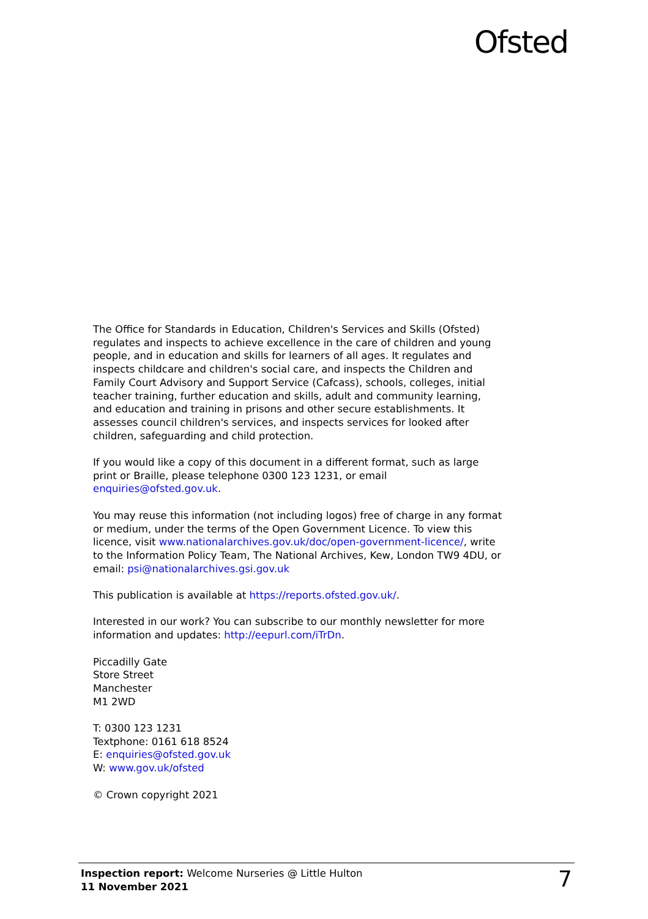Ofsted
The Office for Standards in Education, Children's Services and Skills (Ofsted) regulates and inspects to achieve excellence in the care of children and young people, and in education and skills for learners of all ages. It regulates and inspects childcare and children's social care, and inspects the Children and Family Court Advisory and Support Service (Cafcass), schools, colleges, initial teacher training, further education and skills, adult and community learning, and education and training in prisons and other secure establishments. It assesses council children's services, and inspects services for looked after children, safeguarding and child protection.
If you would like a copy of this document in a different format, such as large print or Braille, please telephone 0300 123 1231, or email enquiries@ofsted.gov.uk.
You may reuse this information (not including logos) free of charge in any format or medium, under the terms of the Open Government Licence. To view this licence, visit www.nationalarchives.gov.uk/doc/open-government-licence/, write to the Information Policy Team, The National Archives, Kew, London TW9 4DU, or email: psi@nationalarchives.gsi.gov.uk
This publication is available at https://reports.ofsted.gov.uk/.
Interested in our work? You can subscribe to our monthly newsletter for more information and updates: http://eepurl.com/iTrDn.
Piccadilly Gate
Store Street
Manchester
M1 2WD
T: 0300 123 1231
Textphone: 0161 618 8524
E: enquiries@ofsted.gov.uk
W: www.gov.uk/ofsted
© Crown copyright 2021
Inspection report: Welcome Nurseries @ Little Hulton
11 November 2021
7